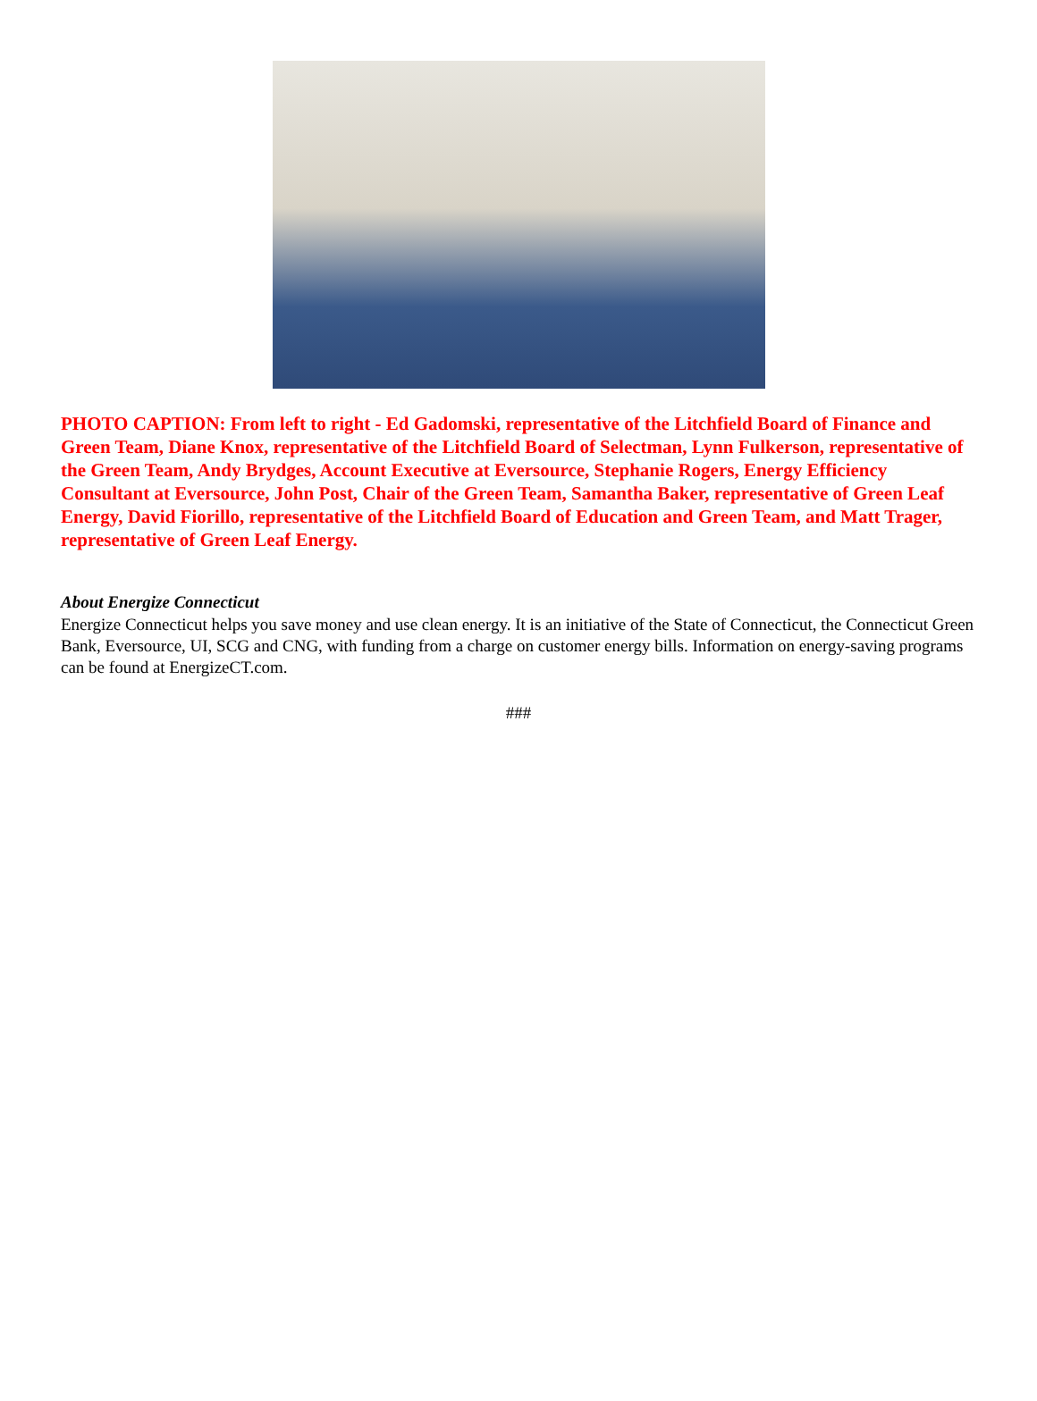PHOTO CAPTION: From left to right - Ed Gadomski, representative of the Litchfield Board of Finance and Green Team, Diane Knox, representative of the Litchfield Board of Selectman, Lynn Fulkerson, representative of the Green Team, Andy Brydges, Account Executive at Eversource, Stephanie Rogers, Energy Efficiency Consultant at Eversource, John Post, Chair of the Green Team, Samantha Baker, representative of Green Leaf Energy, David Fiorillo, representative of the Litchfield Board of Education and Green Team, and Matt Trager, representative of Green Leaf Energy.
About Energize Connecticut
Energize Connecticut helps you save money and use clean energy. It is an initiative of the State of Connecticut, the Connecticut Green Bank, Eversource, UI, SCG and CNG, with funding from a charge on customer energy bills. Information on energy-saving programs can be found at EnergizeCT.com.
###